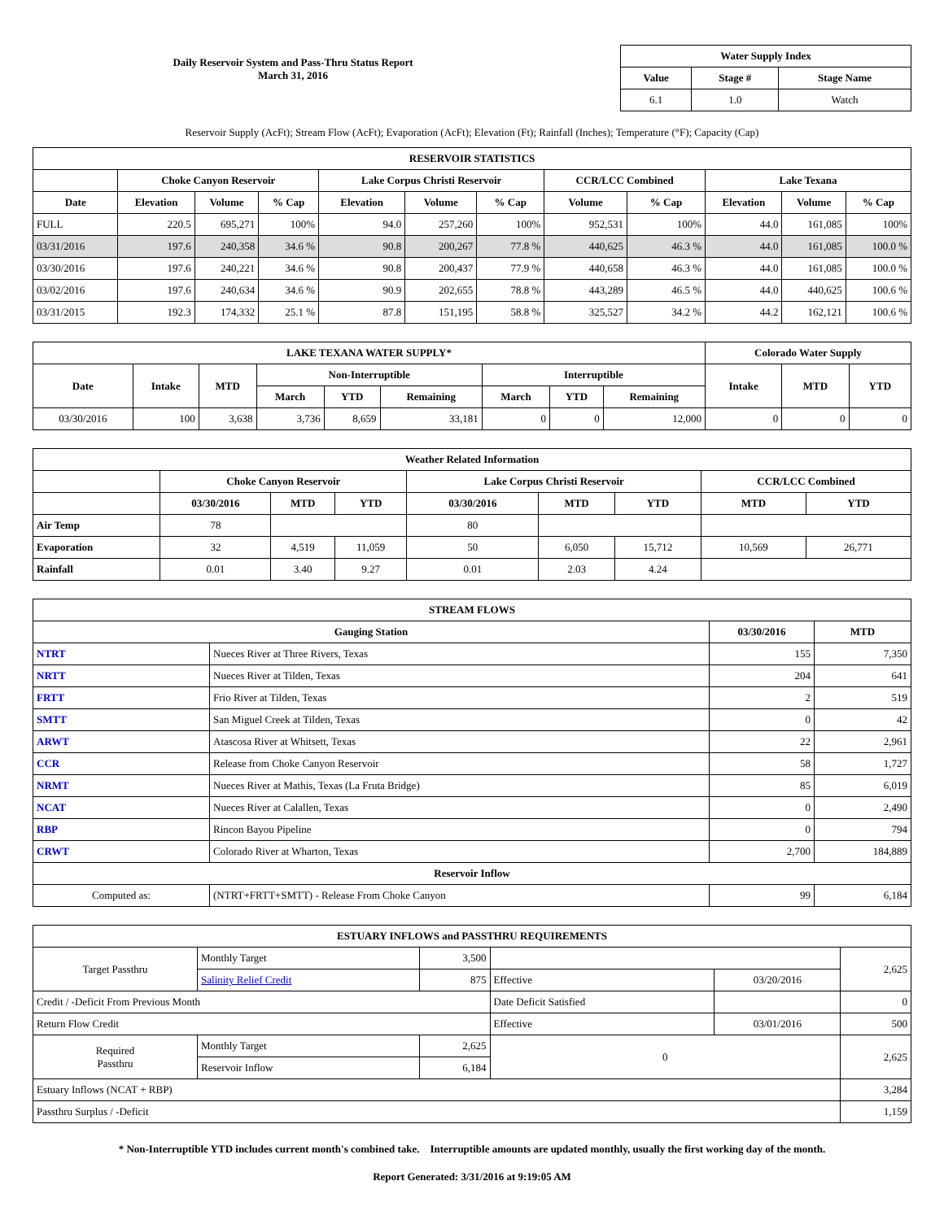Daily Reservoir System and Pass-Thru Status Report
March 31, 2016
| Water Supply Index | | |
| --- | --- | --- |
| Value | Stage # | Stage Name |
| 6.1 | 1.0 | Watch |
Reservoir Supply (AcFt); Stream Flow (AcFt); Evaporation (AcFt); Elevation (Ft); Rainfall (Inches); Temperature (°F); Capacity (Cap)
| RESERVOIR STATISTICS | | | | | | | | | | | |
| --- | --- | --- | --- | --- | --- | --- | --- | --- | --- | --- | --- |
| | Choke Canyon Reservoir | | | Lake Corpus Christi Reservoir | | | CCR/LCC Combined | | Lake Texana | | |
| Date | Elevation | Volume | % Cap | Elevation | Volume | % Cap | Volume | % Cap | Elevation | Volume | % Cap |
| FULL | 220.5 | 695,271 | 100% | 94.0 | 257,260 | 100% | 952,531 | 100% | 44.0 | 161,085 | 100% |
| 03/31/2016 | 197.6 | 240,358 | 34.6 % | 90.8 | 200,267 | 77.8 % | 440,625 | 46.3 % | 44.0 | 161,085 | 100.0 % |
| 03/30/2016 | 197.6 | 240,221 | 34.6 % | 90.8 | 200,437 | 77.9 % | 440,658 | 46.3 % | 44.0 | 161,085 | 100.0 % |
| 03/02/2016 | 197.6 | 240,634 | 34.6 % | 90.9 | 202,655 | 78.8 % | 443,289 | 46.5 % | 44.0 | 440,625 | 100.6 % |
| 03/31/2015 | 192.3 | 174,332 | 25.1 % | 87.8 | 151,195 | 58.8 % | 325,527 | 34.2 % | 44.2 | 162,121 | 100.6 % |
| LAKE TEXANA WATER SUPPLY* | | | | | | | | | Colorado Water Supply | | |
| --- | --- | --- | --- | --- | --- | --- | --- | --- | --- | --- | --- |
| Date | Intake | MTD | Non-Interruptible | | | Interruptible | | | Intake | MTD | YTD |
| | | | March | YTD | Remaining | March | YTD | Remaining | | | |
| 03/30/2016 | 100 | 3,638 | 3,736 | 8,659 | 33,181 | 0 | 0 | 12,000 | 0 | 0 | 0 |
| Weather Related Information | | | | | | | | |
| --- | --- | --- | --- | --- | --- | --- | --- | --- |
| | Choke Canyon Reservoir | | | Lake Corpus Christi Reservoir | | | CCR/LCC Combined | |
| | 03/30/2016 | MTD | YTD | 03/30/2016 | MTD | YTD | MTD | YTD |
| Air Temp | 78 | | | 80 | | | | |
| Evaporation | 32 | 4,519 | 11,059 | 50 | 6,050 | 15,712 | 10,569 | 26,771 |
| Rainfall | 0.01 | 3.40 | 9.27 | 0.01 | 2.03 | 4.24 | | |
| STREAM FLOWS | | | |
| --- | --- | --- | --- |
| Gauging Station | | 03/30/2016 | MTD |
| NTRT | Nueces River at Three Rivers, Texas | 155 | 7,350 |
| NRTT | Nueces River at Tilden, Texas | 204 | 641 |
| FRTT | Frio River at Tilden, Texas | 2 | 519 |
| SMTT | San Miguel Creek at Tilden, Texas | 0 | 42 |
| ARWT | Atascosa River at Whitsett, Texas | 22 | 2,961 |
| CCR | Release from Choke Canyon Reservoir | 58 | 1,727 |
| NRMT | Nueces River at Mathis, Texas (La Fruta Bridge) | 85 | 6,019 |
| NCAT | Nueces River at Calallen, Texas | 0 | 2,490 |
| RBP | Rincon Bayou Pipeline | 0 | 794 |
| CRWT | Colorado River at Wharton, Texas | 2,700 | 184,889 |
| Reservoir Inflow | | | |
| Computed as: | (NTRT+FRTT+SMTT) - Release From Choke Canyon | 99 | 6,184 |
| ESTUARY INFLOWS and PASSTHRU REQUIREMENTS | | | | | |
| --- | --- | --- | --- | --- | --- |
| Target Passthru | Monthly Target | 3,500 | | | 2,625 |
| | Salinity Relief Credit | 875 | Effective | 03/20/2016 | |
| Credit / -Deficit From Previous Month | | | Date Deficit Satisfied | | 0 |
| Return Flow Credit | | | Effective | 03/01/2016 | 500 |
| Required Passthru | Monthly Target | 2,625 | 0 | | 2,625 |
| | Reservoir Inflow | 6,184 | | | |
| Estuary Inflows (NCAT + RBP) | | | | | 3,284 |
| Passthru Surplus / -Deficit | | | | | 1,159 |
* Non-Interruptible YTD includes current month's combined take. Interruptible amounts are updated monthly, usually the first working day of the month.
Report Generated: 3/31/2016 at 9:19:05 AM